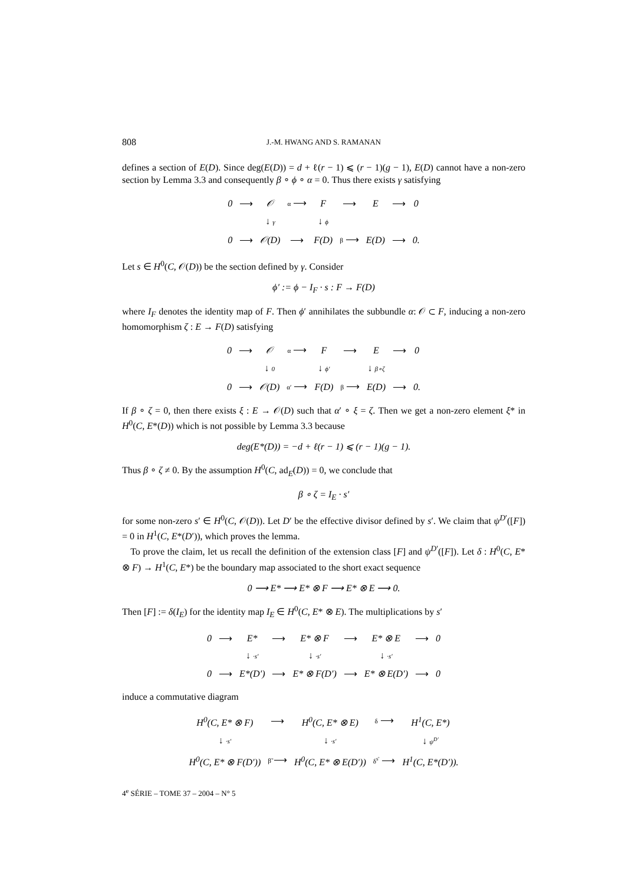808 J.-M. HWANG AND S. RAMANAN
defines a section of E(D). Since deg(E(D)) = d + ℓ(r − 1) ⩽ (r − 1)(g − 1), E(D) cannot have a non-zero section by Lemma 3.3 and consequently β ∘ ϕ ∘ α = 0. Thus there exists γ satisfying
| 0 | ⟶ | 𝒪 | α ⟶ | F | ⟶ | E | ⟶ | 0 |
| | | ↓ γ | | ↓ ϕ | | | | |
| 0 | ⟶ | 𝒪(D) | ⟶ | F(D) | β ⟶ | E(D) | ⟶ | 0. |
Let s ∈ H<sup>0</sup>(C, 𝒪(D)) be the section defined by γ. Consider
ϕ′ := ϕ − I<sub>F</sub> · s : F → F(D)
where I<sub>F</sub> denotes the identity map of F. Then ϕ′ annihilates the subbundle α: 𝒪 ⊂ F, inducing a non-zero homomorphism ζ : E → F(D) satisfying
| 0 | ⟶ | 𝒪 | α ⟶ | F | ⟶ | E | ⟶ | 0 |
| | | ↓ 0 | | ↓ ϕ′ | | ↓ β∘ζ | | |
| 0 | ⟶ | 𝒪(D) | α′ ⟶ | F(D) | β ⟶ | E(D) | ⟶ | 0. |
If β ∘ ζ = 0, then there exists ξ : E → 𝒪(D) such that α′ ∘ ξ = ζ. Then we get a non-zero element ξ* in H<sup>0</sup>(C, E*(D)) which is not possible by Lemma 3.3 because
deg(E*(D)) = −d + ℓ(r − 1) ⩽ (r − 1)(g − 1).
Thus β ∘ ζ ≠ 0. By the assumption H<sup>0</sup>(C, ad<sub>E</sub>(D)) = 0, we conclude that
β ∘ ζ = I<sub>E</sub> · s′
for some non-zero s′ ∈ H<sup>0</sup>(C, 𝒪(D)). Let D′ be the effective divisor defined by s′. We claim that ψ<sup>D′</sup>([F]) = 0 in H<sup>1</sup>(C, E*(D′)), which proves the lemma.
To prove the claim, let us recall the definition of the extension class [F] and ψ<sup>D′</sup>([F]). Let δ : H<sup>0</sup>(C, E* ⊗ F) → H<sup>1</sup>(C, E*) be the boundary map associated to the short exact sequence
0 ⟶ E* ⟶ E* ⊗ F ⟶ E* ⊗ E ⟶ 0.
Then [F] := δ(I<sub>E</sub>) for the identity map I<sub>E</sub> ∈ H<sup>0</sup>(C, E* ⊗ E). The multiplications by s′
| 0 | ⟶ | E* | ⟶ | E* ⊗ F | ⟶ | E* ⊗ E | ⟶ | 0 |
| | | ↓ ·s′ | | ↓ ·s′ | | ↓ ·s′ | | |
| 0 | ⟶ | E*(D′) | ⟶ | E* ⊗ F(D′) | ⟶ | E* ⊗ E(D′) | ⟶ | 0 |
induce a commutative diagram
| H<sup>0</sup>(C, E* ⊗ F) | ⟶ | H<sup>0</sup>(C, E* ⊗ E) | δ ⟶ | H<sup>1</sup>(C, E*) |
| ↓ ·s′ | | ↓ ·s′ | | ↓ ψ<sup>D′</sup> |
| H<sup>0</sup>(C, E* ⊗ F(D′)) | β̃ ⟶ | H<sup>0</sup>(C, E* ⊗ E(D′)) | δ<sup>s′</sup> ⟶ | H<sup>1</sup>(C, E*(D′)). |
4<sup>e</sup> SÉRIE – TOME 37 – 2004 – N° 5